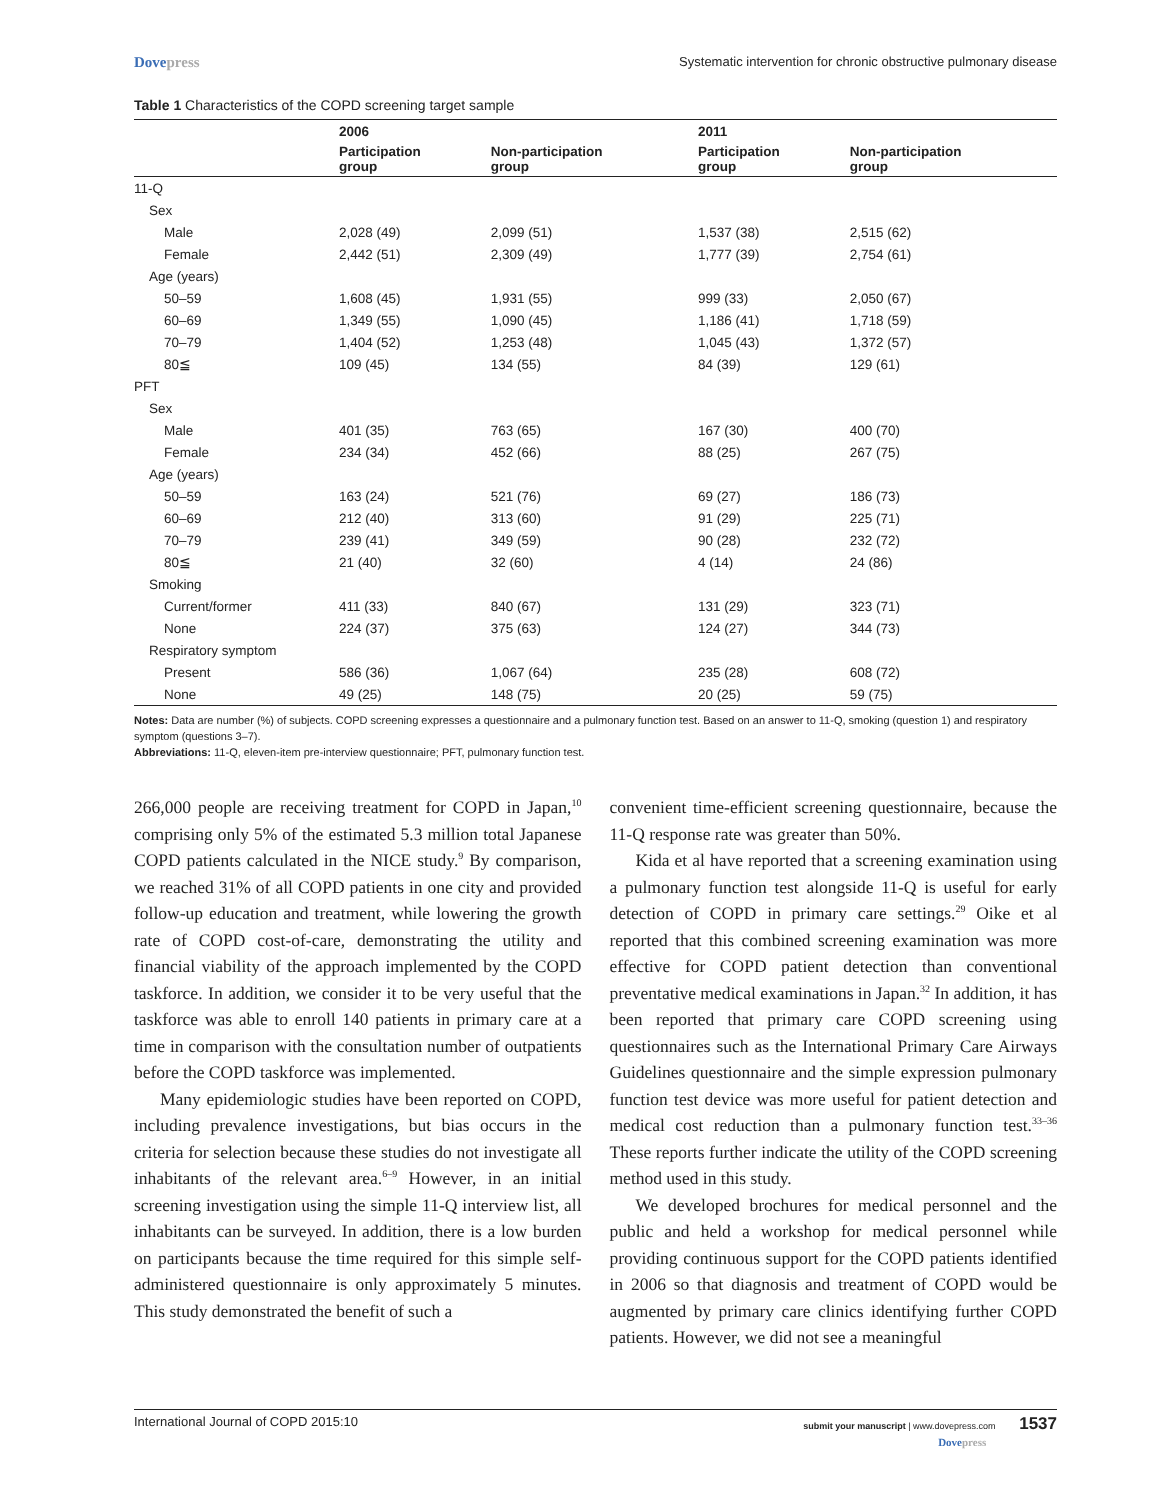Dovepress Systematic intervention for chronic obstructive pulmonary disease
Table 1 Characteristics of the COPD screening target sample
| | 2006 | | 2011 | |
| --- | --- | --- | --- | --- |
| | Participation group | Non-participation group | Participation group | Non-participation group |
| 11-Q | | | | |
| Sex | | | | |
| Male | 2,028 (49) | 2,099 (51) | 1,537 (38) | 2,515 (62) |
| Female | 2,442 (51) | 2,309 (49) | 1,777 (39) | 2,754 (61) |
| Age (years) | | | | |
| 50–59 | 1,608 (45) | 1,931 (55) | 999 (33) | 2,050 (67) |
| 60–69 | 1,349 (55) | 1,090 (45) | 1,186 (41) | 1,718 (59) |
| 70–79 | 1,404 (52) | 1,253 (48) | 1,045 (43) | 1,372 (57) |
| 80≦ | 109 (45) | 134 (55) | 84 (39) | 129 (61) |
| PFT | | | | |
| Sex | | | | |
| Male | 401 (35) | 763 (65) | 167 (30) | 400 (70) |
| Female | 234 (34) | 452 (66) | 88 (25) | 267 (75) |
| Age (years) | | | | |
| 50–59 | 163 (24) | 521 (76) | 69 (27) | 186 (73) |
| 60–69 | 212 (40) | 313 (60) | 91 (29) | 225 (71) |
| 70–79 | 239 (41) | 349 (59) | 90 (28) | 232 (72) |
| 80≦ | 21 (40) | 32 (60) | 4 (14) | 24 (86) |
| Smoking | | | | |
| Current/former | 411 (33) | 840 (67) | 131 (29) | 323 (71) |
| None | 224 (37) | 375 (63) | 124 (27) | 344 (73) |
| Respiratory symptom | | | | |
| Present | 586 (36) | 1,067 (64) | 235 (28) | 608 (72) |
| None | 49 (25) | 148 (75) | 20 (25) | 59 (75) |
Notes: Data are number (%) of subjects. COPD screening expresses a questionnaire and a pulmonary function test. Based on an answer to 11-Q, smoking (question 1) and respiratory symptom (questions 3–7).
Abbreviations: 11-Q, eleven-item pre-interview questionnaire; PFT, pulmonary function test.
266,000 people are receiving treatment for COPD in Japan,<sup>10</sup> comprising only 5% of the estimated 5.3 million total Japanese COPD patients calculated in the NICE study.<sup>9</sup> By comparison, we reached 31% of all COPD patients in one city and provided follow-up education and treatment, while lowering the growth rate of COPD cost-of-care, demonstrating the utility and financial viability of the approach implemented by the COPD taskforce. In addition, we consider it to be very useful that the taskforce was able to enroll 140 patients in primary care at a time in comparison with the consultation number of outpatients before the COPD taskforce was implemented.
Many epidemiologic studies have been reported on COPD, including prevalence investigations, but bias occurs in the criteria for selection because these studies do not investigate all inhabitants of the relevant area.<sup>6–9</sup> However, in an initial screening investigation using the simple 11-Q interview list, all inhabitants can be surveyed. In addition, there is a low burden on participants because the time required for this simple self-administered questionnaire is only approximately 5 minutes. This study demonstrated the benefit of such a
convenient time-efficient screening questionnaire, because the 11-Q response rate was greater than 50%.
Kida et al have reported that a screening examination using a pulmonary function test alongside 11-Q is useful for early detection of COPD in primary care settings.<sup>29</sup> Oike et al reported that this combined screening examination was more effective for COPD patient detection than conventional preventative medical examinations in Japan.<sup>32</sup> In addition, it has been reported that primary care COPD screening using questionnaires such as the International Primary Care Airways Guidelines questionnaire and the simple expression pulmonary function test device was more useful for patient detection and medical cost reduction than a pulmonary function test.<sup>33–36</sup> These reports further indicate the utility of the COPD screening method used in this study.
We developed brochures for medical personnel and the public and held a workshop for medical personnel while providing continuous support for the COPD patients identified in 2006 so that diagnosis and treatment of COPD would be augmented by primary care clinics identifying further COPD patients. However, we did not see a meaningful
International Journal of COPD 2015:10 submit your manuscript | www.dovepress.com 1537
Dovepress